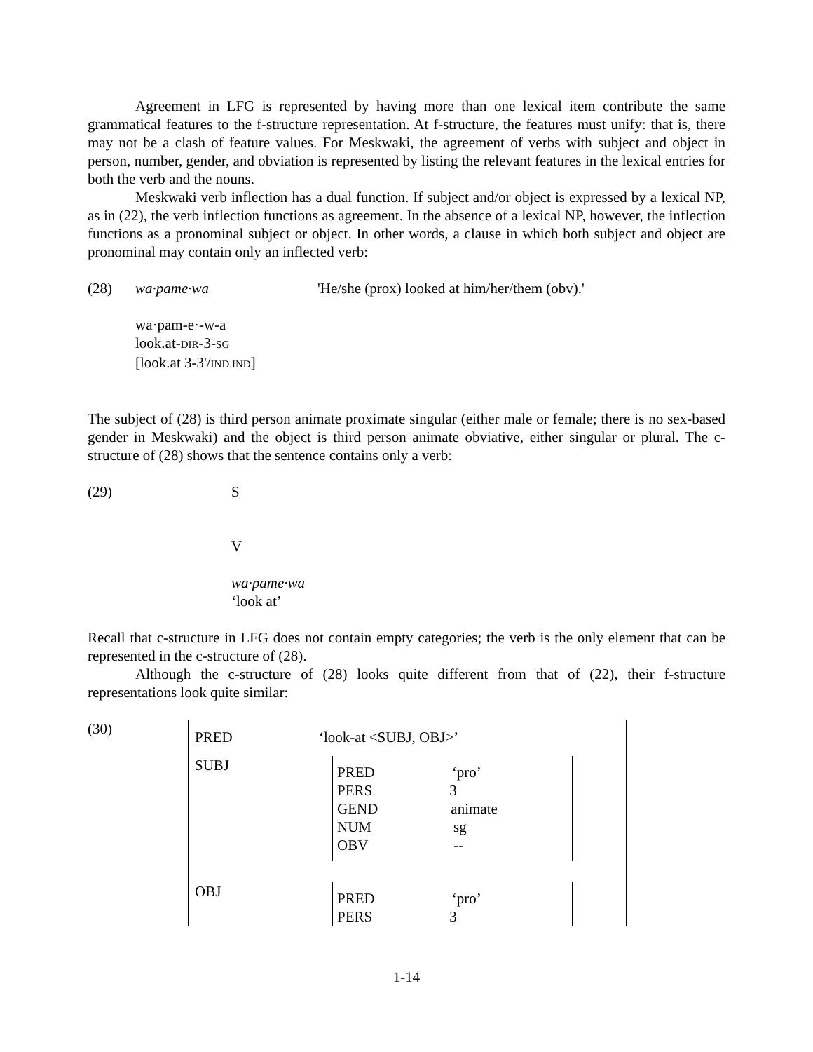Agreement in LFG is represented by having more than one lexical item contribute the same grammatical features to the f-structure representation. At f-structure, the features must unify: that is, there may not be a clash of feature values. For Meskwaki, the agreement of verbs with subject and object in person, number, gender, and obviation is represented by listing the relevant features in the lexical entries for both the verb and the nouns.
Meskwaki verb inflection has a dual function. If subject and/or object is expressed by a lexical NP, as in (22), the verb inflection functions as agreement. In the absence of a lexical NP, however, the inflection functions as a pronominal subject or object. In other words, a clause in which both subject and object are pronominal may contain only an inflected verb:
(28) wa·pame·wa 'He/she (prox) looked at him/her/them (obv).'
wa·pam-e·-w-a
look.at-DIR-3-SG
[look.at 3-3'/IND.IND]
The subject of (28) is third person animate proximate singular (either male or female; there is no sex-based gender in Meskwaki) and the object is third person animate obviative, either singular or plural. The c-structure of (28) shows that the sentence contains only a verb:
(29) S
V
wa·pame·wa
‘look at’
Recall that c-structure in LFG does not contain empty categories; the verb is the only element that can be represented in the c-structure of (28).
Although the c-structure of (28) looks quite different from that of (22), their f-structure representations look quite similar:
(30)
PRED ‘look-at <SUBJ, OBJ>’
SUBJ
PRED ‘pro’
PERS 3
GEND animate
NUM sg
OBV --
OBJ
PRED ‘pro’
PERS 3
1-14